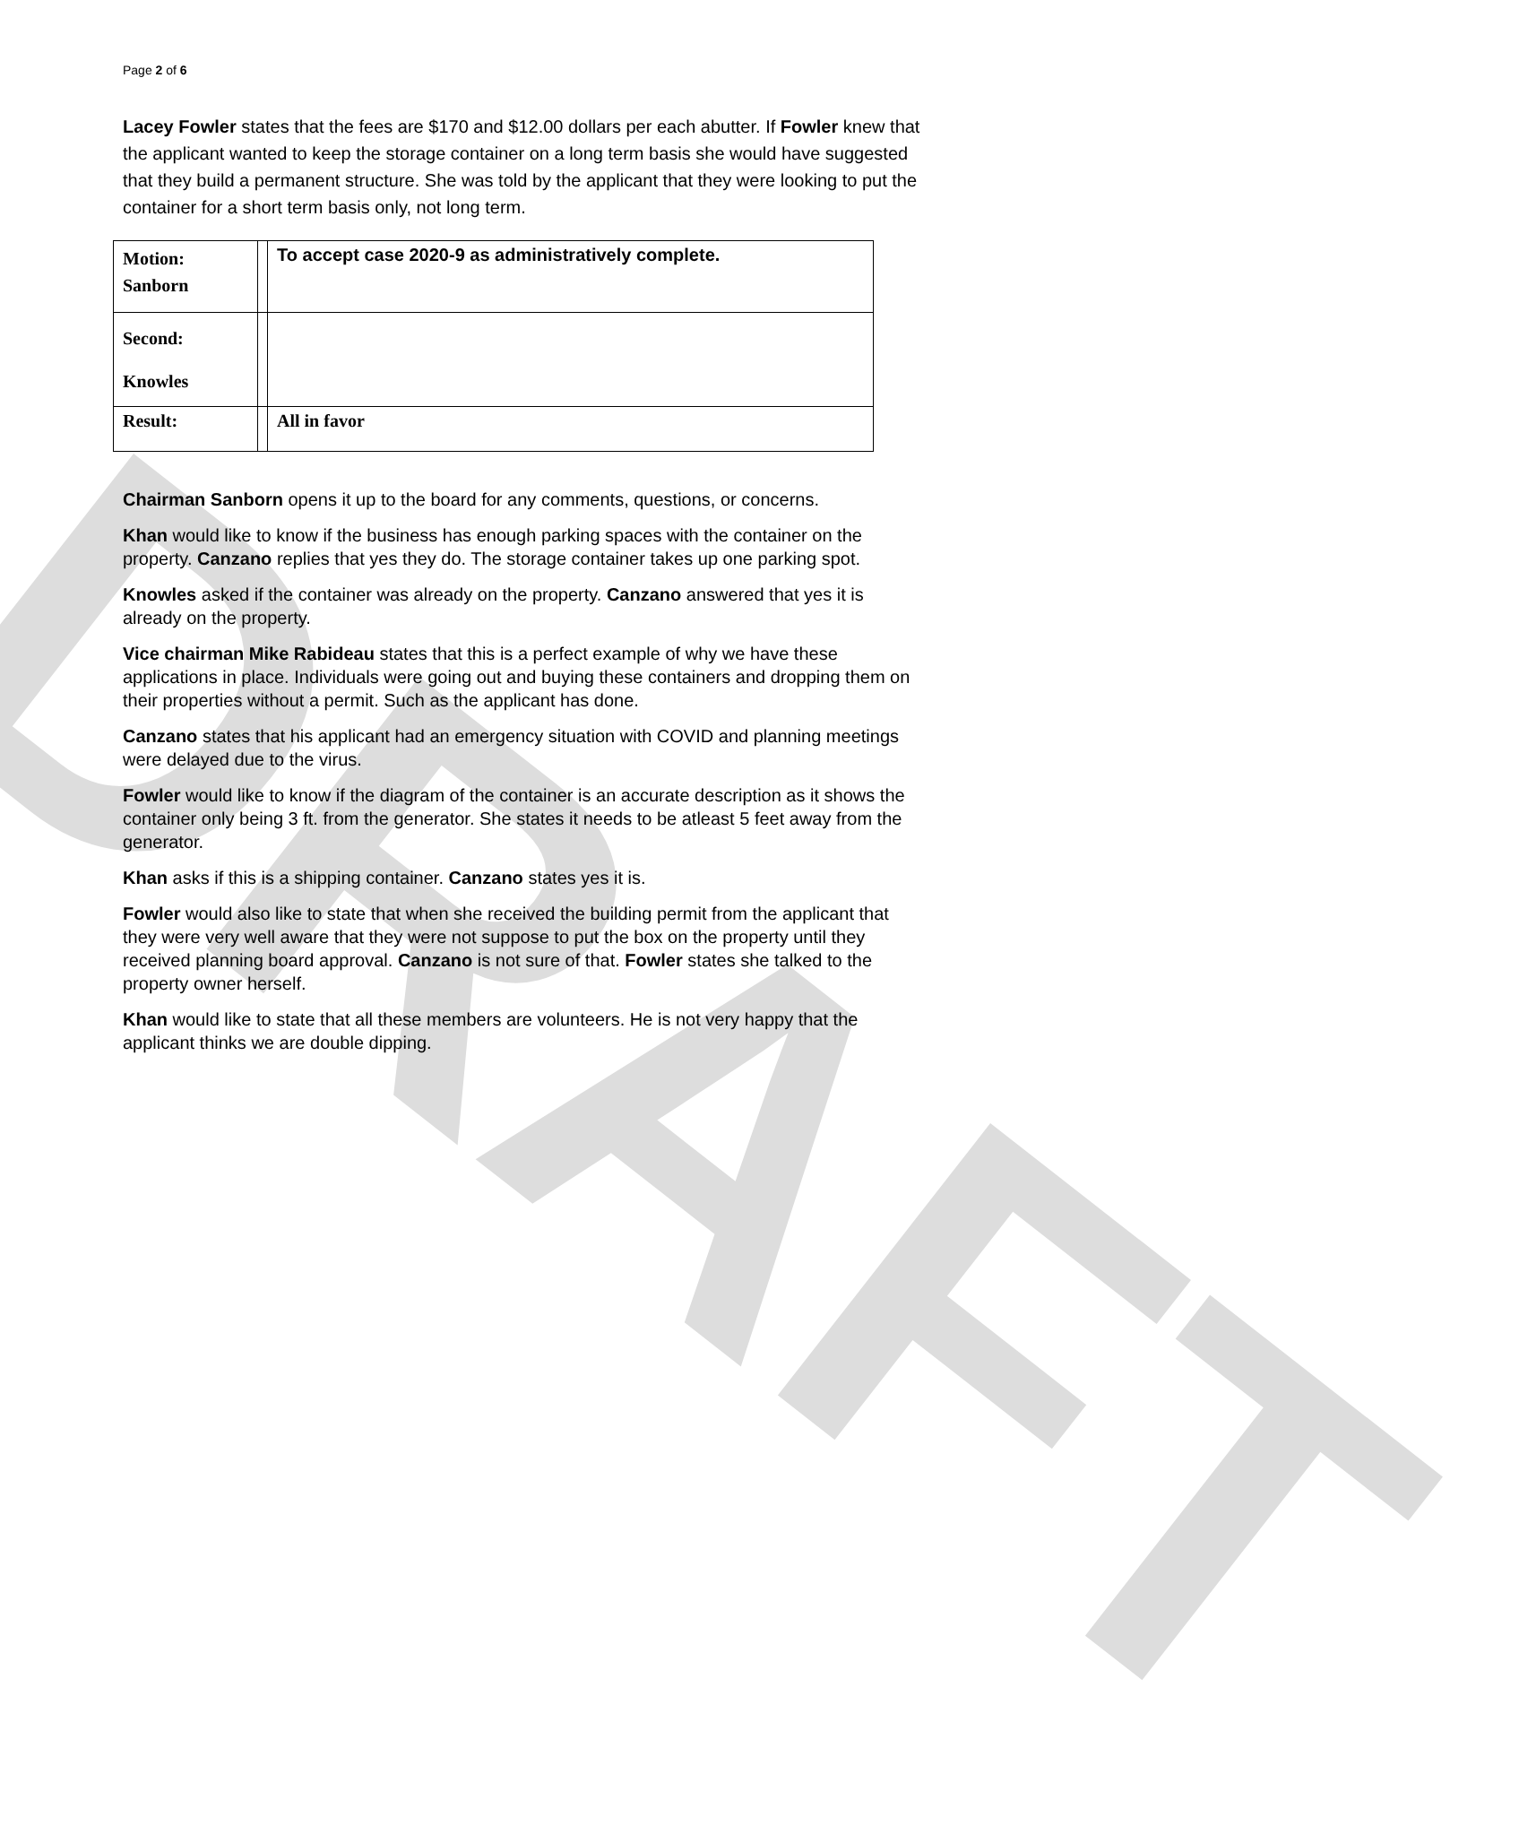DRAFT
Page 2 of 6
Lacey Fowler states that the fees are $170 and $12.00 dollars per each abutter. If Fowler knew that the applicant wanted to keep the storage container on a long term basis she would have suggested that they build a permanent structure. She was told by the applicant that they were looking to put the container for a short term basis only, not long term.
| Motion: Sanborn | | To accept case 2020-9 as administratively complete. |
| Second: Knowles | | |
| Result: | | All in favor |
Chairman Sanborn opens it up to the board for any comments, questions, or concerns.
Khan would like to know if the business has enough parking spaces with the container on the property. Canzano replies that yes they do. The storage container takes up one parking spot.
Knowles asked if the container was already on the property. Canzano answered that yes it is already on the property.
Vice chairman Mike Rabideau states that this is a perfect example of why we have these applications in place. Individuals were going out and buying these containers and dropping them on their properties without a permit. Such as the applicant has done.
Canzano states that his applicant had an emergency situation with COVID and planning meetings were delayed due to the virus.
Fowler would like to know if the diagram of the container is an accurate description as it shows the container only being 3 ft. from the generator. She states it needs to be atleast 5 feet away from the generator.
Khan asks if this is a shipping container. Canzano states yes it is.
Fowler would also like to state that when she received the building permit from the applicant that they were very well aware that they were not suppose to put the box on the property until they received planning board approval. Canzano is not sure of that. Fowler states she talked to the property owner herself.
Khan would like to state that all these members are volunteers. He is not very happy that the applicant thinks we are double dipping.